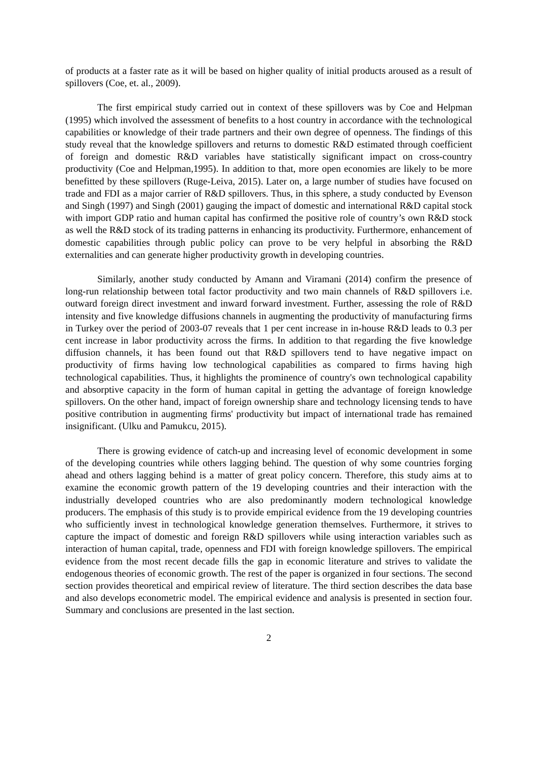of products at a faster rate as it will be based on higher quality of initial products aroused as a result of spillovers (Coe, et. al., 2009).
The first empirical study carried out in context of these spillovers was by Coe and Helpman (1995) which involved the assessment of benefits to a host country in accordance with the technological capabilities or knowledge of their trade partners and their own degree of openness. The findings of this study reveal that the knowledge spillovers and returns to domestic R&D estimated through coefficient of foreign and domestic R&D variables have statistically significant impact on cross-country productivity (Coe and Helpman,1995). In addition to that, more open economies are likely to be more benefitted by these spillovers (Ruge-Leiva, 2015). Later on, a large number of studies have focused on trade and FDI as a major carrier of R&D spillovers. Thus, in this sphere, a study conducted by Evenson and Singh (1997) and Singh (2001) gauging the impact of domestic and international R&D capital stock with import GDP ratio and human capital has confirmed the positive role of country’s own R&D stock as well the R&D stock of its trading patterns in enhancing its productivity. Furthermore, enhancement of domestic capabilities through public policy can prove to be very helpful in absorbing the R&D externalities and can generate higher productivity growth in developing countries.
Similarly, another study conducted by Amann and Viramani (2014) confirm the presence of long-run relationship between total factor productivity and two main channels of R&D spillovers i.e. outward foreign direct investment and inward forward investment. Further, assessing the role of R&D intensity and five knowledge diffusions channels in augmenting the productivity of manufacturing firms in Turkey over the period of 2003-07 reveals that 1 per cent increase in in-house R&D leads to 0.3 per cent increase in labor productivity across the firms. In addition to that regarding the five knowledge diffusion channels, it has been found out that R&D spillovers tend to have negative impact on productivity of firms having low technological capabilities as compared to firms having high technological capabilities. Thus, it highlights the prominence of country's own technological capability and absorptive capacity in the form of human capital in getting the advantage of foreign knowledge spillovers. On the other hand, impact of foreign ownership share and technology licensing tends to have positive contribution in augmenting firms' productivity but impact of international trade has remained insignificant. (Ulku and Pamukcu, 2015).
There is growing evidence of catch-up and increasing level of economic development in some of the developing countries while others lagging behind. The question of why some countries forging ahead and others lagging behind is a matter of great policy concern. Therefore, this study aims at to examine the economic growth pattern of the 19 developing countries and their interaction with the industrially developed countries who are also predominantly modern technological knowledge producers. The emphasis of this study is to provide empirical evidence from the 19 developing countries who sufficiently invest in technological knowledge generation themselves. Furthermore, it strives to capture the impact of domestic and foreign R&D spillovers while using interaction variables such as interaction of human capital, trade, openness and FDI with foreign knowledge spillovers. The empirical evidence from the most recent decade fills the gap in economic literature and strives to validate the endogenous theories of economic growth. The rest of the paper is organized in four sections. The second section provides theoretical and empirical review of literature. The third section describes the data base and also develops econometric model. The empirical evidence and analysis is presented in section four. Summary and conclusions are presented in the last section.
2